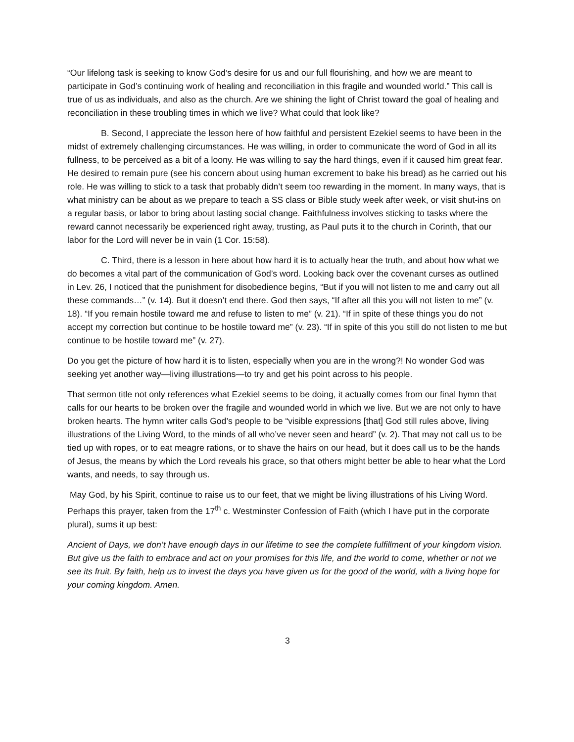“Our lifelong task is seeking to know God’s desire for us and our full flourishing, and how we are meant to participate in God’s continuing work of healing and reconciliation in this fragile and wounded world.” This call is true of us as individuals, and also as the church. Are we shining the light of Christ toward the goal of healing and reconciliation in these troubling times in which we live? What could that look like?
B. Second, I appreciate the lesson here of how faithful and persistent Ezekiel seems to have been in the midst of extremely challenging circumstances. He was willing, in order to communicate the word of God in all its fullness, to be perceived as a bit of a loony. He was willing to say the hard things, even if it caused him great fear. He desired to remain pure (see his concern about using human excrement to bake his bread) as he carried out his role. He was willing to stick to a task that probably didn’t seem too rewarding in the moment. In many ways, that is what ministry can be about as we prepare to teach a SS class or Bible study week after week, or visit shut-ins on a regular basis, or labor to bring about lasting social change. Faithfulness involves sticking to tasks where the reward cannot necessarily be experienced right away, trusting, as Paul puts it to the church in Corinth, that our labor for the Lord will never be in vain (1 Cor. 15:58).
C. Third, there is a lesson in here about how hard it is to actually hear the truth, and about how what we do becomes a vital part of the communication of God’s word. Looking back over the covenant curses as outlined in Lev. 26, I noticed that the punishment for disobedience begins, “But if you will not listen to me and carry out all these commands…” (v. 14). But it doesn’t end there. God then says, “If after all this you will not listen to me” (v. 18). “If you remain hostile toward me and refuse to listen to me” (v. 21). “If in spite of these things you do not accept my correction but continue to be hostile toward me” (v. 23). “If in spite of this you still do not listen to me but continue to be hostile toward me” (v. 27).
Do you get the picture of how hard it is to listen, especially when you are in the wrong?! No wonder God was seeking yet another way—living illustrations—to try and get his point across to his people.
That sermon title not only references what Ezekiel seems to be doing, it actually comes from our final hymn that calls for our hearts to be broken over the fragile and wounded world in which we live. But we are not only to have broken hearts. The hymn writer calls God’s people to be “visible expressions [that] God still rules above, living illustrations of the Living Word, to the minds of all who’ve never seen and heard” (v. 2). That may not call us to be tied up with ropes, or to eat meagre rations, or to shave the hairs on our head, but it does call us to be the hands of Jesus, the means by which the Lord reveals his grace, so that others might better be able to hear what the Lord wants, and needs, to say through us.
May God, by his Spirit, continue to raise us to our feet, that we might be living illustrations of his Living Word. Perhaps this prayer, taken from the 17<sup>th</sup> c. Westminster Confession of Faith (which I have put in the corporate plural), sums it up best:
Ancient of Days, we don’t have enough days in our lifetime to see the complete fulfillment of your kingdom vision. But give us the faith to embrace and act on your promises for this life, and the world to come, whether or not we see its fruit. By faith, help us to invest the days you have given us for the good of the world, with a living hope for your coming kingdom. Amen.
3